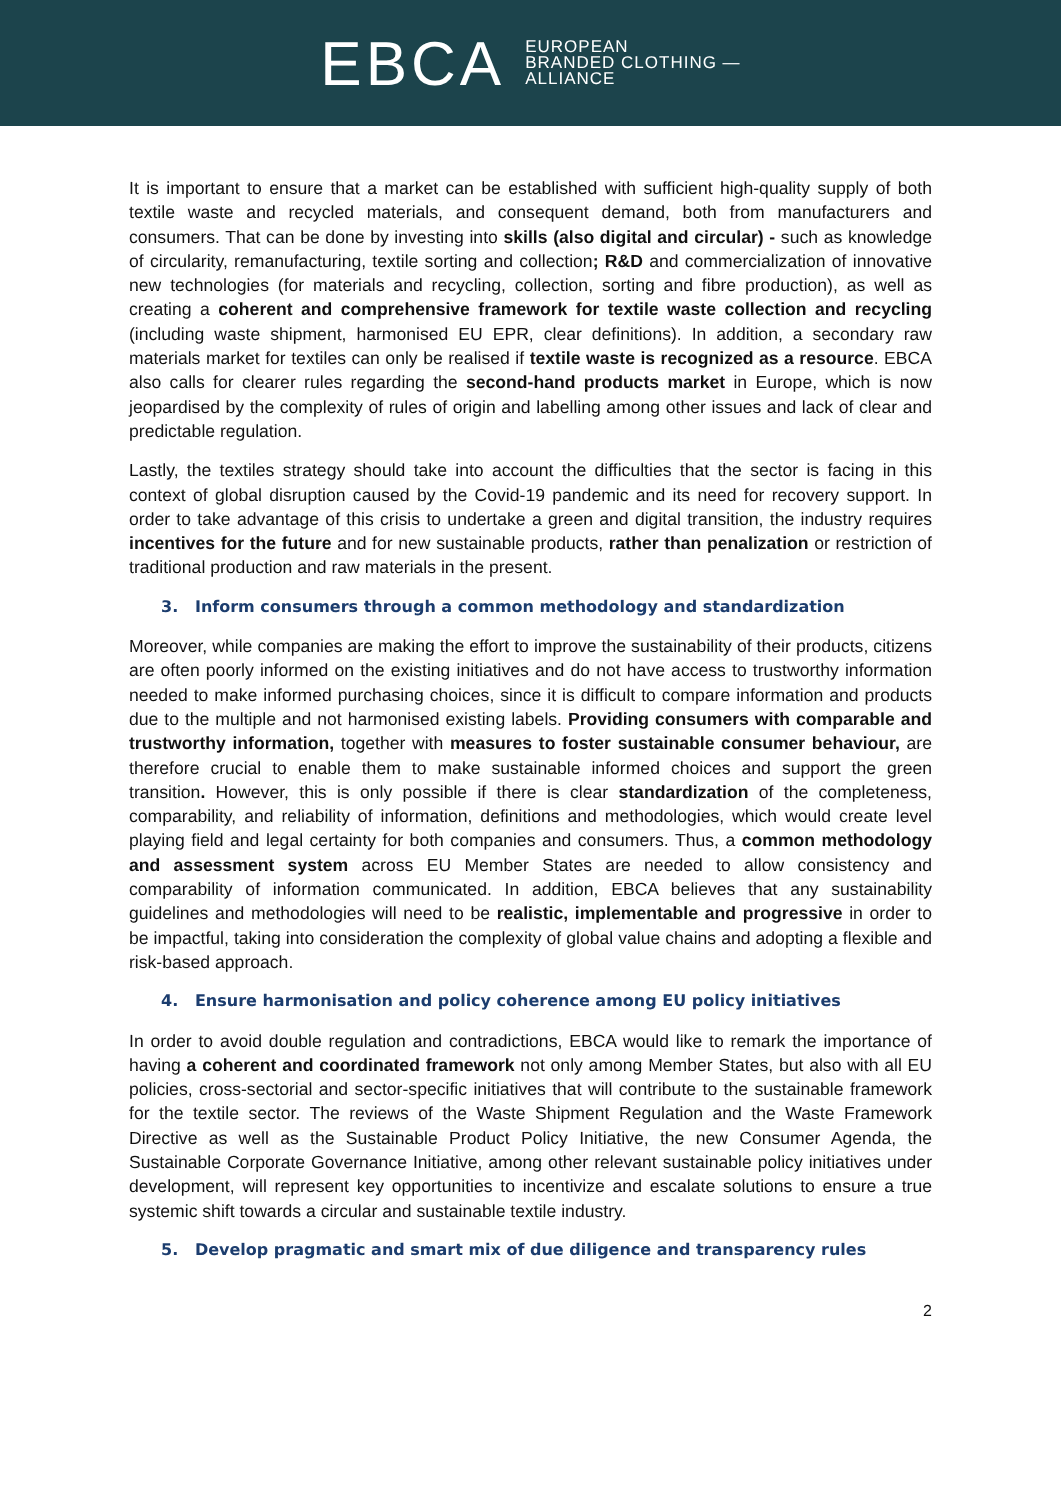EBCA EUROPEAN
BRANDED CLOTHING —
ALLIANCE
It is important to ensure that a market can be established with sufficient high-quality supply of both textile waste and recycled materials, and consequent demand, both from manufacturers and consumers. That can be done by investing into skills (also digital and circular) - such as knowledge of circularity, remanufacturing, textile sorting and collection; R&D and commercialization of innovative new technologies (for materials and recycling, collection, sorting and fibre production), as well as creating a coherent and comprehensive framework for textile waste collection and recycling (including waste shipment, harmonised EU EPR, clear definitions). In addition, a secondary raw materials market for textiles can only be realised if textile waste is recognized as a resource. EBCA also calls for clearer rules regarding the second-hand products market in Europe, which is now jeopardised by the complexity of rules of origin and labelling among other issues and lack of clear and predictable regulation.
Lastly, the textiles strategy should take into account the difficulties that the sector is facing in this context of global disruption caused by the Covid-19 pandemic and its need for recovery support. In order to take advantage of this crisis to undertake a green and digital transition, the industry requires incentives for the future and for new sustainable products, rather than penalization or restriction of traditional production and raw materials in the present.
3. Inform consumers through a common methodology and standardization
Moreover, while companies are making the effort to improve the sustainability of their products, citizens are often poorly informed on the existing initiatives and do not have access to trustworthy information needed to make informed purchasing choices, since it is difficult to compare information and products due to the multiple and not harmonised existing labels. Providing consumers with comparable and trustworthy information, together with measures to foster sustainable consumer behaviour, are therefore crucial to enable them to make sustainable informed choices and support the green transition. However, this is only possible if there is clear standardization of the completeness, comparability, and reliability of information, definitions and methodologies, which would create level playing field and legal certainty for both companies and consumers. Thus, a common methodology and assessment system across EU Member States are needed to allow consistency and comparability of information communicated. In addition, EBCA believes that any sustainability guidelines and methodologies will need to be realistic, implementable and progressive in order to be impactful, taking into consideration the complexity of global value chains and adopting a flexible and risk-based approach.
4. Ensure harmonisation and policy coherence among EU policy initiatives
In order to avoid double regulation and contradictions, EBCA would like to remark the importance of having a coherent and coordinated framework not only among Member States, but also with all EU policies, cross-sectorial and sector-specific initiatives that will contribute to the sustainable framework for the textile sector. The reviews of the Waste Shipment Regulation and the Waste Framework Directive as well as the Sustainable Product Policy Initiative, the new Consumer Agenda, the Sustainable Corporate Governance Initiative, among other relevant sustainable policy initiatives under development, will represent key opportunities to incentivize and escalate solutions to ensure a true systemic shift towards a circular and sustainable textile industry.
5. Develop pragmatic and smart mix of due diligence and transparency rules
2